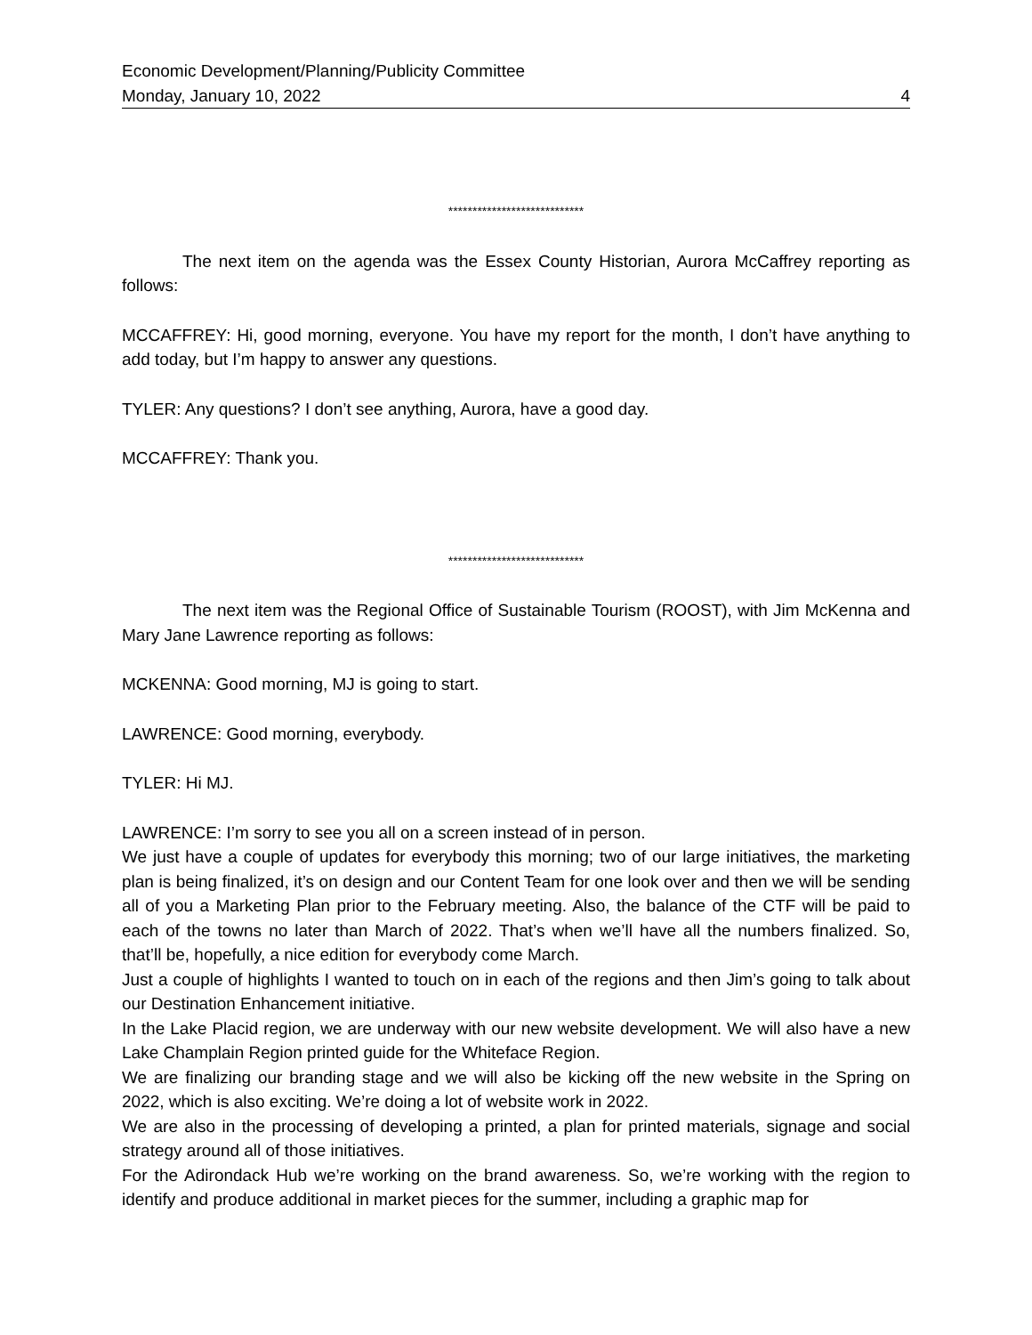Economic Development/Planning/Publicity Committee
Monday, January 10, 2022 4
****************************
The next item on the agenda was the Essex County Historian, Aurora McCaffrey reporting as follows:
MCCAFFREY: Hi, good morning, everyone. You have my report for the month, I don’t have anything to add today, but I’m happy to answer any questions.
TYLER: Any questions? I don’t see anything, Aurora, have a good day.
MCCAFFREY: Thank you.
****************************
The next item was the Regional Office of Sustainable Tourism (ROOST), with Jim McKenna and Mary Jane Lawrence reporting as follows:
MCKENNA: Good morning, MJ is going to start.
LAWRENCE: Good morning, everybody.
TYLER: Hi MJ.
LAWRENCE: I’m sorry to see you all on a screen instead of in person.
We just have a couple of updates for everybody this morning; two of our large initiatives, the marketing plan is being finalized, it’s on design and our Content Team for one look over and then we will be sending all of you a Marketing Plan prior to the February meeting. Also, the balance of the CTF will be paid to each of the towns no later than March of 2022. That’s when we’ll have all the numbers finalized. So, that’ll be, hopefully, a nice edition for everybody come March.
Just a couple of highlights I wanted to touch on in each of the regions and then Jim’s going to talk about our Destination Enhancement initiative.
In the Lake Placid region, we are underway with our new website development. We will also have a new Lake Champlain Region printed guide for the Whiteface Region.
We are finalizing our branding stage and we will also be kicking off the new website in the Spring on 2022, which is also exciting. We’re doing a lot of website work in 2022.
We are also in the processing of developing a printed, a plan for printed materials, signage and social strategy around all of those initiatives.
For the Adirondack Hub we’re working on the brand awareness. So, we’re working with the region to identify and produce additional in market pieces for the summer, including a graphic map for